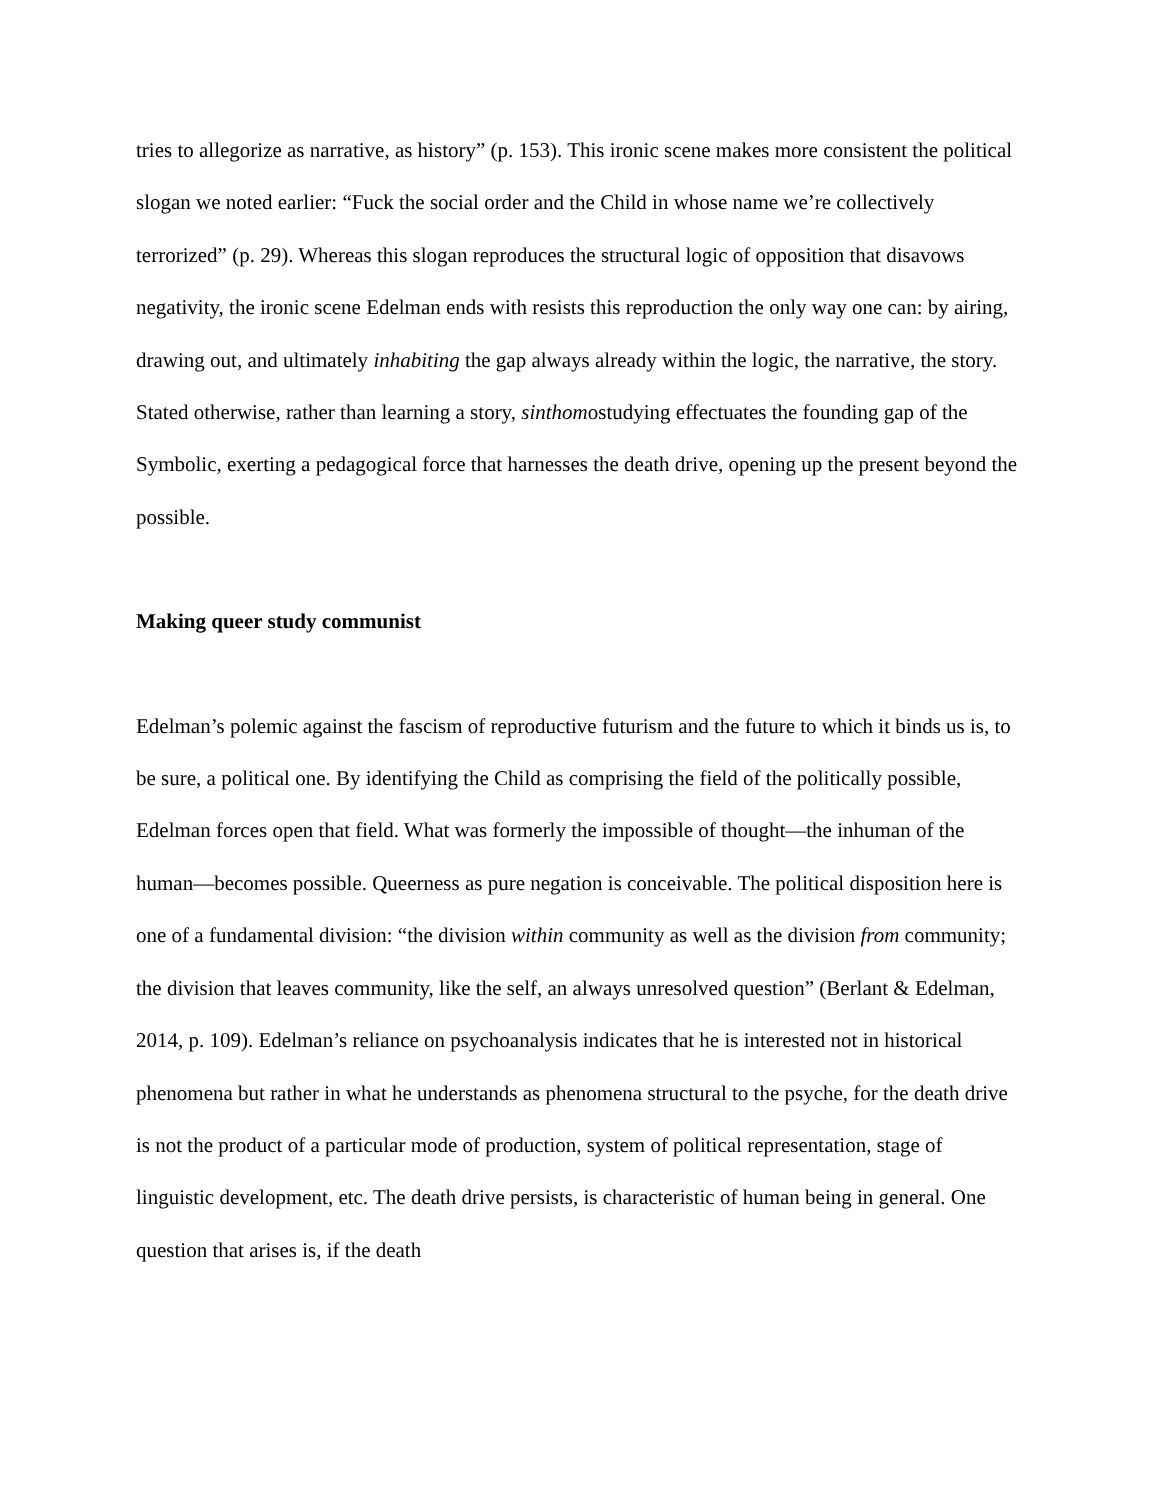tries to allegorize as narrative, as history” (p. 153). This ironic scene makes more consistent the political slogan we noted earlier: “Fuck the social order and the Child in whose name we’re collectively terrorized” (p. 29). Whereas this slogan reproduces the structural logic of opposition that disavows negativity, the ironic scene Edelman ends with resists this reproduction the only way one can: by airing, drawing out, and ultimately inhabiting the gap always already within the logic, the narrative, the story. Stated otherwise, rather than learning a story, sinthomostudying effectuates the founding gap of the Symbolic, exerting a pedagogical force that harnesses the death drive, opening up the present beyond the possible.
Making queer study communist
Edelman’s polemic against the fascism of reproductive futurism and the future to which it binds us is, to be sure, a political one. By identifying the Child as comprising the field of the politically possible, Edelman forces open that field. What was formerly the impossible of thought—the inhuman of the human—becomes possible. Queerness as pure negation is conceivable. The political disposition here is one of a fundamental division: “the division within community as well as the division from community; the division that leaves community, like the self, an always unresolved question” (Berlant & Edelman, 2014, p. 109). Edelman’s reliance on psychoanalysis indicates that he is interested not in historical phenomena but rather in what he understands as phenomena structural to the psyche, for the death drive is not the product of a particular mode of production, system of political representation, stage of linguistic development, etc. The death drive persists, is characteristic of human being in general. One question that arises is, if the death